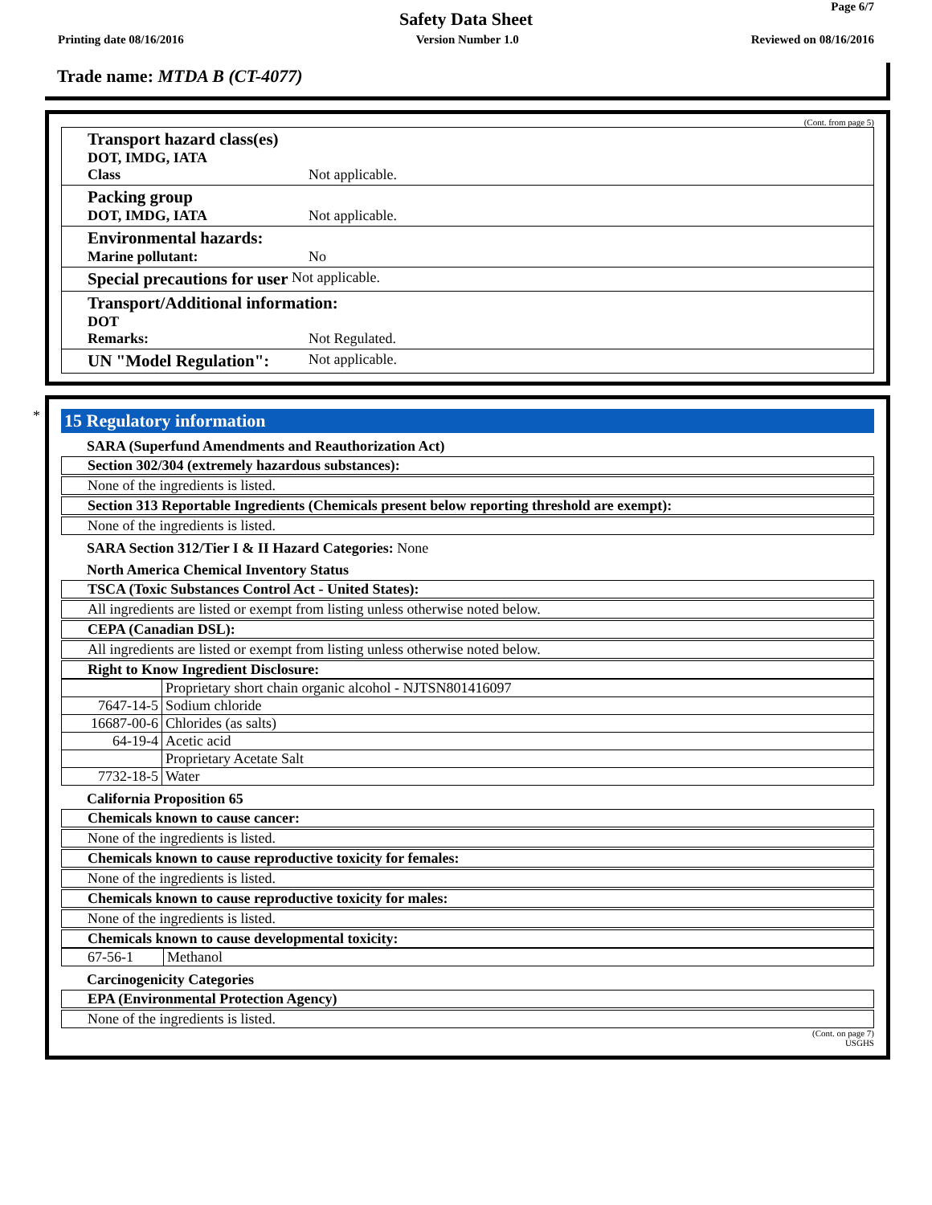Page 6/7
Safety Data Sheet
Printing date 08/16/2016 Version Number 1.0 Reviewed on 08/16/2016
Trade name: MTDA B (CT-4077)
(Cont. from page 5)
Transport hazard class(es)
DOT, IMDG, IATA
Class Not applicable.
Packing group
DOT, IMDG, IATA Not applicable.
Environmental hazards:
Marine pollutant: No
Special precautions for user Not applicable.
Transport/Additional information:
DOT
Remarks: Not Regulated.
UN "Model Regulation": Not applicable.
*
15 Regulatory information
SARA (Superfund Amendments and Reauthorization Act)
Section 302/304 (extremely hazardous substances):
None of the ingredients is listed.
Section 313 Reportable Ingredients (Chemicals present below reporting threshold are exempt):
None of the ingredients is listed.
SARA Section 312/Tier I & II Hazard Categories: None
North America Chemical Inventory Status
TSCA (Toxic Substances Control Act - United States):
All ingredients are listed or exempt from listing unless otherwise noted below.
CEPA (Canadian DSL):
All ingredients are listed or exempt from listing unless otherwise noted below.
Right to Know Ingredient Disclosure:
| | Proprietary short chain organic alcohol - NJTSN801416097 |
| 7647-14-5 | Sodium chloride |
| 16687-00-6 | Chlorides (as salts) |
| 64-19-4 | Acetic acid |
| | Proprietary Acetate Salt |
| 7732-18-5 | Water |
California Proposition 65
Chemicals known to cause cancer:
None of the ingredients is listed.
Chemicals known to cause reproductive toxicity for females:
None of the ingredients is listed.
Chemicals known to cause reproductive toxicity for males:
None of the ingredients is listed.
Chemicals known to cause developmental toxicity:
| 67-56-1 | Methanol |
Carcinogenicity Categories
EPA (Environmental Protection Agency)
None of the ingredients is listed.
(Cont. on page 7)
USGHS